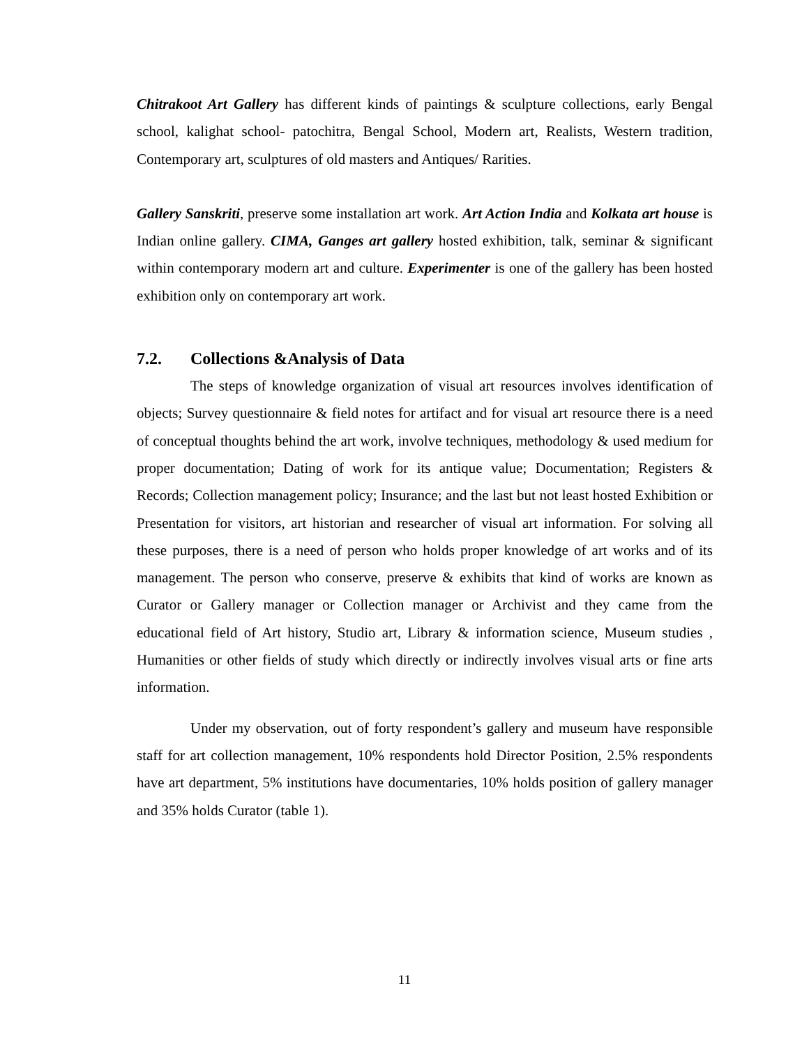Chitrakoot Art Gallery has different kinds of paintings & sculpture collections, early Bengal school, kalighat school- patochitra, Bengal School, Modern art, Realists, Western tradition, Contemporary art, sculptures of old masters and Antiques/ Rarities.
Gallery Sanskriti, preserve some installation art work. Art Action India and Kolkata art house is Indian online gallery. CIMA, Ganges art gallery hosted exhibition, talk, seminar & significant within contemporary modern art and culture. Experimenter is one of the gallery has been hosted exhibition only on contemporary art work.
7.2. Collections &Analysis of Data
The steps of knowledge organization of visual art resources involves identification of objects; Survey questionnaire & field notes for artifact and for visual art resource there is a need of conceptual thoughts behind the art work, involve techniques, methodology & used medium for proper documentation; Dating of work for its antique value; Documentation; Registers & Records; Collection management policy; Insurance; and the last but not least hosted Exhibition or Presentation for visitors, art historian and researcher of visual art information. For solving all these purposes, there is a need of person who holds proper knowledge of art works and of its management. The person who conserve, preserve & exhibits that kind of works are known as Curator or Gallery manager or Collection manager or Archivist and they came from the educational field of Art history, Studio art, Library & information science, Museum studies , Humanities or other fields of study which directly or indirectly involves visual arts or fine arts information.
Under my observation, out of forty respondent’s gallery and museum have responsible staff for art collection management, 10% respondents hold Director Position, 2.5% respondents have art department, 5% institutions have documentaries, 10% holds position of gallery manager and 35% holds Curator (table 1).
11